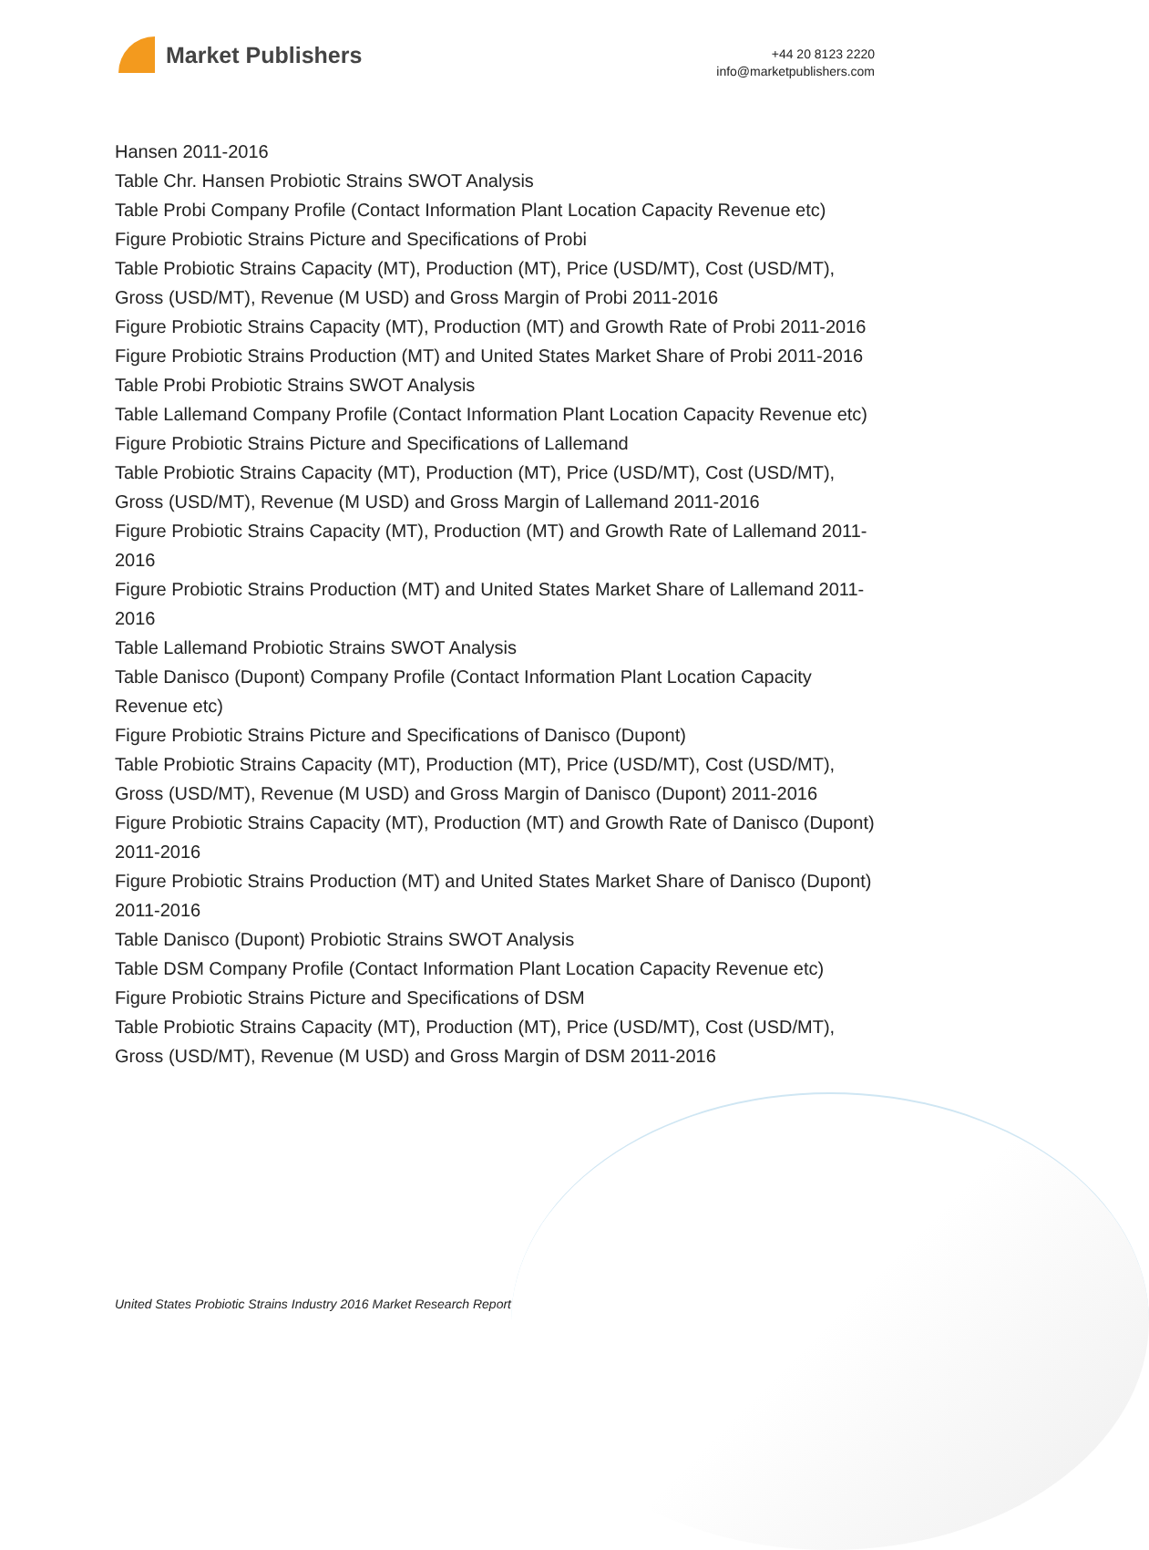Market Publishers
+44 20 8123 2220
info@marketpublishers.com
Hansen 2011-2016
Table Chr. Hansen Probiotic Strains SWOT Analysis
Table Probi Company Profile (Contact Information Plant Location Capacity Revenue etc)
Figure Probiotic Strains Picture and Specifications of Probi
Table Probiotic Strains Capacity (MT), Production (MT), Price (USD/MT), Cost (USD/MT), Gross (USD/MT), Revenue (M USD) and Gross Margin of Probi 2011-2016
Figure Probiotic Strains Capacity (MT), Production (MT) and Growth Rate of Probi 2011-2016
Figure Probiotic Strains Production (MT) and United States Market Share of Probi 2011-2016
Table Probi Probiotic Strains SWOT Analysis
Table Lallemand Company Profile (Contact Information Plant Location Capacity Revenue etc)
Figure Probiotic Strains Picture and Specifications of Lallemand
Table Probiotic Strains Capacity (MT), Production (MT), Price (USD/MT), Cost (USD/MT), Gross (USD/MT), Revenue (M USD) and Gross Margin of Lallemand 2011-2016
Figure Probiotic Strains Capacity (MT), Production (MT) and Growth Rate of Lallemand 2011-2016
Figure Probiotic Strains Production (MT) and United States Market Share of Lallemand 2011-2016
Table Lallemand Probiotic Strains SWOT Analysis
Table Danisco (Dupont) Company Profile (Contact Information Plant Location Capacity Revenue etc)
Figure Probiotic Strains Picture and Specifications of Danisco (Dupont)
Table Probiotic Strains Capacity (MT), Production (MT), Price (USD/MT), Cost (USD/MT), Gross (USD/MT), Revenue (M USD) and Gross Margin of Danisco (Dupont) 2011-2016
Figure Probiotic Strains Capacity (MT), Production (MT) and Growth Rate of Danisco (Dupont) 2011-2016
Figure Probiotic Strains Production (MT) and United States Market Share of Danisco (Dupont) 2011-2016
Table Danisco (Dupont) Probiotic Strains SWOT Analysis
Table DSM Company Profile (Contact Information Plant Location Capacity Revenue etc)
Figure Probiotic Strains Picture and Specifications of DSM
Table Probiotic Strains Capacity (MT), Production (MT), Price (USD/MT), Cost (USD/MT), Gross (USD/MT), Revenue (M USD) and Gross Margin of DSM 2011-2016
United States Probiotic Strains Industry 2016 Market Research Report